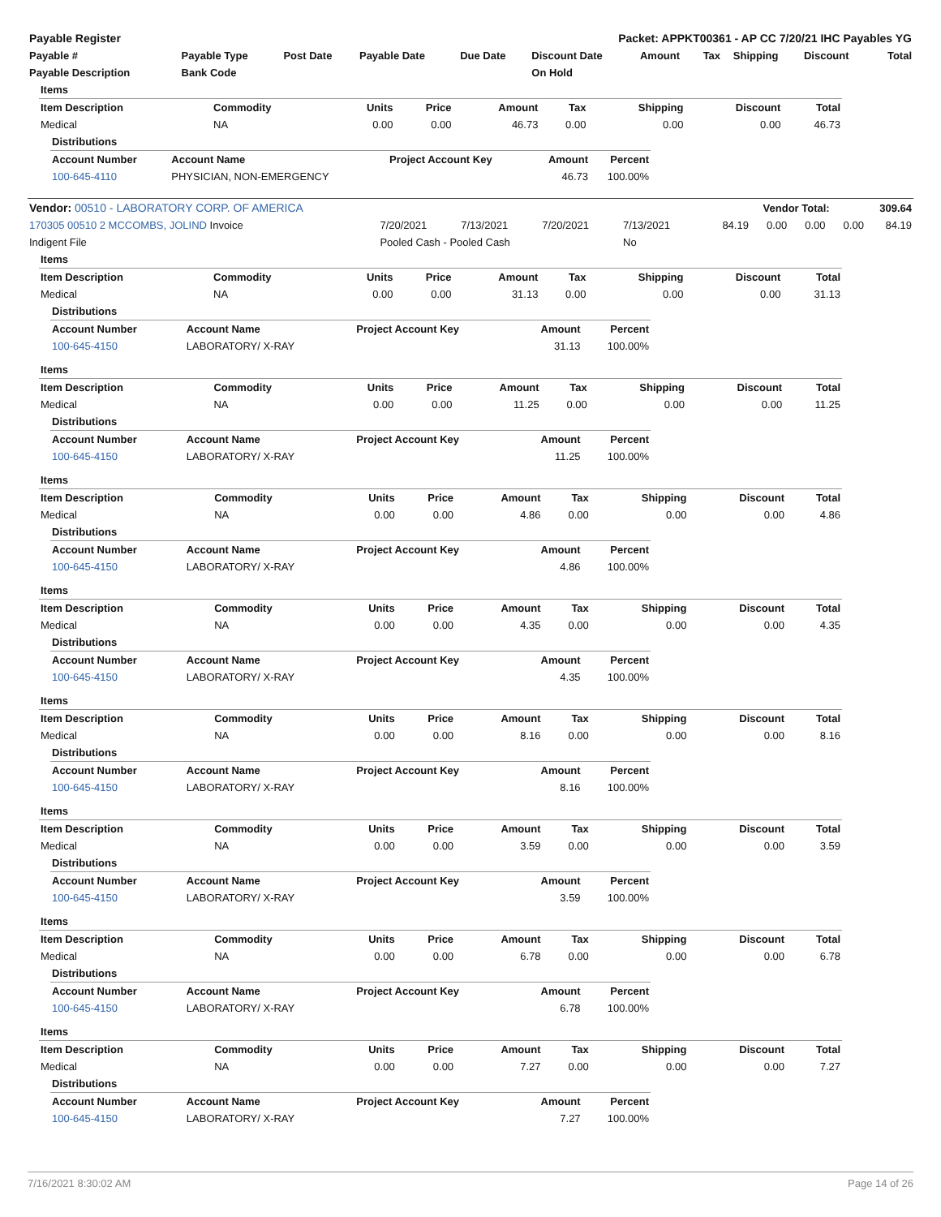| Payable Register | Packet: APPKT00361 - AP CC 7/20/21 IHC Payables YG |
| --- | --- |
| Payable # | Payable Type | Post Date | Payable Date | Due Date | Discount Date | Amount | Tax | Shipping | Discount | Total |
| --- | --- | --- | --- | --- | --- | --- | --- | --- | --- | --- |
| Payable Description | Bank Code | | | | On Hold | | | | | |
| Items | | | | | | | | |
| --- | --- | --- | --- | --- | --- | --- | --- | --- |
| Item Description | Commodity | Units | Price | Amount | Tax | Shipping | Discount | Total |
| Medical | NA | 0.00 | 0.00 | 46.73 | 0.00 | 0.00 | 0.00 | 46.73 |
| Distributions | | | | |
| --- | --- | --- | --- | --- |
| Account Number | Account Name | Project Account Key | Amount | Percent |
| 100-645-4110 | PHYSICIAN, NON-EMERGENCY | | 46.73 | 100.00% |
| Vendor: 00510 - LABORATORY CORP. OF AMERICA | Vendor Total: | 309.64 |
| --- | --- | --- |
| 170305 00510 2 MCCOMBS, JOLIND Invoice | 7/20/2021 | 7/13/2021 | 7/20/2021 | 7/13/2021 | 84.19 | 0.00 | 0.00 | 0.00 | 84.19 |
| Indigent File | Pooled Cash - Pooled Cash | | | No | | | | | |
| Items | | | | | | | | |
| --- | --- | --- | --- | --- | --- | --- | --- | --- |
| Item Description | Commodity | Units | Price | Amount | Tax | Shipping | Discount | Total |
| Medical | NA | 0.00 | 0.00 | 31.13 | 0.00 | 0.00 | 0.00 | 31.13 |
| Distributions | | | | |
| --- | --- | --- | --- | --- |
| Account Number | Account Name | Project Account Key | Amount | Percent |
| 100-645-4150 | LABORATORY/ X-RAY | | 31.13 | 100.00% |
| Items | | | | | | | | |
| --- | --- | --- | --- | --- | --- | --- | --- | --- |
| Item Description | Commodity | Units | Price | Amount | Tax | Shipping | Discount | Total |
| Medical | NA | 0.00 | 0.00 | 11.25 | 0.00 | 0.00 | 0.00 | 11.25 |
| Distributions | | | | |
| --- | --- | --- | --- | --- |
| Account Number | Account Name | Project Account Key | Amount | Percent |
| 100-645-4150 | LABORATORY/ X-RAY | | 11.25 | 100.00% |
| Items | | | | | | | | |
| --- | --- | --- | --- | --- | --- | --- | --- | --- |
| Item Description | Commodity | Units | Price | Amount | Tax | Shipping | Discount | Total |
| Medical | NA | 0.00 | 0.00 | 4.86 | 0.00 | 0.00 | 0.00 | 4.86 |
| Distributions | | | | |
| --- | --- | --- | --- | --- |
| Account Number | Account Name | Project Account Key | Amount | Percent |
| 100-645-4150 | LABORATORY/ X-RAY | | 4.86 | 100.00% |
| Items | | | | | | | | |
| --- | --- | --- | --- | --- | --- | --- | --- | --- |
| Item Description | Commodity | Units | Price | Amount | Tax | Shipping | Discount | Total |
| Medical | NA | 0.00 | 0.00 | 4.35 | 0.00 | 0.00 | 0.00 | 4.35 |
| Distributions | | | | |
| --- | --- | --- | --- | --- |
| Account Number | Account Name | Project Account Key | Amount | Percent |
| 100-645-4150 | LABORATORY/ X-RAY | | 4.35 | 100.00% |
| Items | | | | | | | | |
| --- | --- | --- | --- | --- | --- | --- | --- | --- |
| Item Description | Commodity | Units | Price | Amount | Tax | Shipping | Discount | Total |
| Medical | NA | 0.00 | 0.00 | 8.16 | 0.00 | 0.00 | 0.00 | 8.16 |
| Distributions | | | | |
| --- | --- | --- | --- | --- |
| Account Number | Account Name | Project Account Key | Amount | Percent |
| 100-645-4150 | LABORATORY/ X-RAY | | 8.16 | 100.00% |
| Items | | | | | | | | |
| --- | --- | --- | --- | --- | --- | --- | --- | --- |
| Item Description | Commodity | Units | Price | Amount | Tax | Shipping | Discount | Total |
| Medical | NA | 0.00 | 0.00 | 3.59 | 0.00 | 0.00 | 0.00 | 3.59 |
| Distributions | | | | |
| --- | --- | --- | --- | --- |
| Account Number | Account Name | Project Account Key | Amount | Percent |
| 100-645-4150 | LABORATORY/ X-RAY | | 3.59 | 100.00% |
| Items | | | | | | | | |
| --- | --- | --- | --- | --- | --- | --- | --- | --- |
| Item Description | Commodity | Units | Price | Amount | Tax | Shipping | Discount | Total |
| Medical | NA | 0.00 | 0.00 | 6.78 | 0.00 | 0.00 | 0.00 | 6.78 |
| Distributions | | | | |
| --- | --- | --- | --- | --- |
| Account Number | Account Name | Project Account Key | Amount | Percent |
| 100-645-4150 | LABORATORY/ X-RAY | | 6.78 | 100.00% |
| Items | | | | | | | | |
| --- | --- | --- | --- | --- | --- | --- | --- | --- |
| Item Description | Commodity | Units | Price | Amount | Tax | Shipping | Discount | Total |
| Medical | NA | 0.00 | 0.00 | 7.27 | 0.00 | 0.00 | 0.00 | 7.27 |
| Distributions | | | | |
| --- | --- | --- | --- | --- |
| Account Number | Account Name | Project Account Key | Amount | Percent |
| 100-645-4150 | LABORATORY/ X-RAY | | 7.27 | 100.00% |
7/16/2021 8:30:02 AM Page 14 of 26